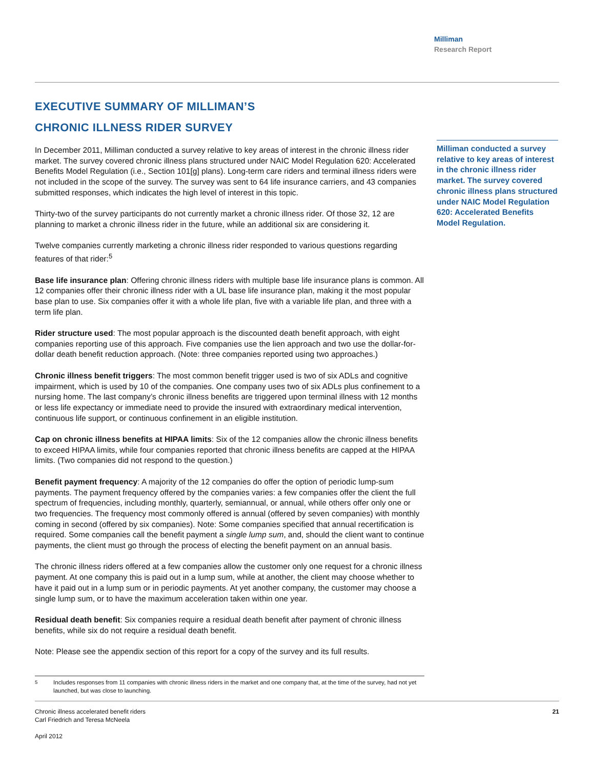Milliman
Research Report
EXECUTIVE SUMMARY OF MILLIMAN’S
CHRONIC ILLNESS RIDER SURVEY
In December 2011, Milliman conducted a survey relative to key areas of interest in the chronic illness rider market. The survey covered chronic illness plans structured under NAIC Model Regulation 620: Accelerated Benefits Model Regulation (i.e., Section 101[g] plans). Long-term care riders and terminal illness riders were not included in the scope of the survey. The survey was sent to 64 life insurance carriers, and 43 companies submitted responses, which indicates the high level of interest in this topic.
Thirty-two of the survey participants do not currently market a chronic illness rider. Of those 32, 12 are planning to market a chronic illness rider in the future, while an additional six are considering it.
Twelve companies currently marketing a chronic illness rider responded to various questions regarding features of that rider:<sup>5</sup>
Base life insurance plan: Offering chronic illness riders with multiple base life insurance plans is common. All 12 companies offer their chronic illness rider with a UL base life insurance plan, making it the most popular base plan to use. Six companies offer it with a whole life plan, five with a variable life plan, and three with a term life plan.
Rider structure used: The most popular approach is the discounted death benefit approach, with eight companies reporting use of this approach. Five companies use the lien approach and two use the dollar-for-dollar death benefit reduction approach. (Note: three companies reported using two approaches.)
Chronic illness benefit triggers: The most common benefit trigger used is two of six ADLs and cognitive impairment, which is used by 10 of the companies. One company uses two of six ADLs plus confinement to a nursing home. The last company’s chronic illness benefits are triggered upon terminal illness with 12 months or less life expectancy or immediate need to provide the insured with extraordinary medical intervention, continuous life support, or continuous confinement in an eligible institution.
Cap on chronic illness benefits at HIPAA limits: Six of the 12 companies allow the chronic illness benefits to exceed HIPAA limits, while four companies reported that chronic illness benefits are capped at the HIPAA limits. (Two companies did not respond to the question.)
Benefit payment frequency: A majority of the 12 companies do offer the option of periodic lump-sum payments. The payment frequency offered by the companies varies: a few companies offer the client the full spectrum of frequencies, including monthly, quarterly, semiannual, or annual, while others offer only one or two frequencies. The frequency most commonly offered is annual (offered by seven companies) with monthly coming in second (offered by six companies). Note: Some companies specified that annual recertification is required. Some companies call the benefit payment a single lump sum, and, should the client want to continue payments, the client must go through the process of electing the benefit payment on an annual basis.
The chronic illness riders offered at a few companies allow the customer only one request for a chronic illness payment. At one company this is paid out in a lump sum, while at another, the client may choose whether to have it paid out in a lump sum or in periodic payments. At yet another company, the customer may choose a single lump sum, or to have the maximum acceleration taken within one year.
Residual death benefit: Six companies require a residual death benefit after payment of chronic illness benefits, while six do not require a residual death benefit.
Note: Please see the appendix section of this report for a copy of the survey and its full results.
Milliman conducted a survey relative to key areas of interest in the chronic illness rider market. The survey covered chronic illness plans structured under NAIC Model Regulation 620: Accelerated Benefits Model Regulation.
<sup>5</sup> Includes responses from 11 companies with chronic illness riders in the market and one company that, at the time of the survey, had not yet launched, but was close to launching.
Chronic illness accelerated benefit riders
Carl Friedrich and Teresa McNeela
April 2012
21